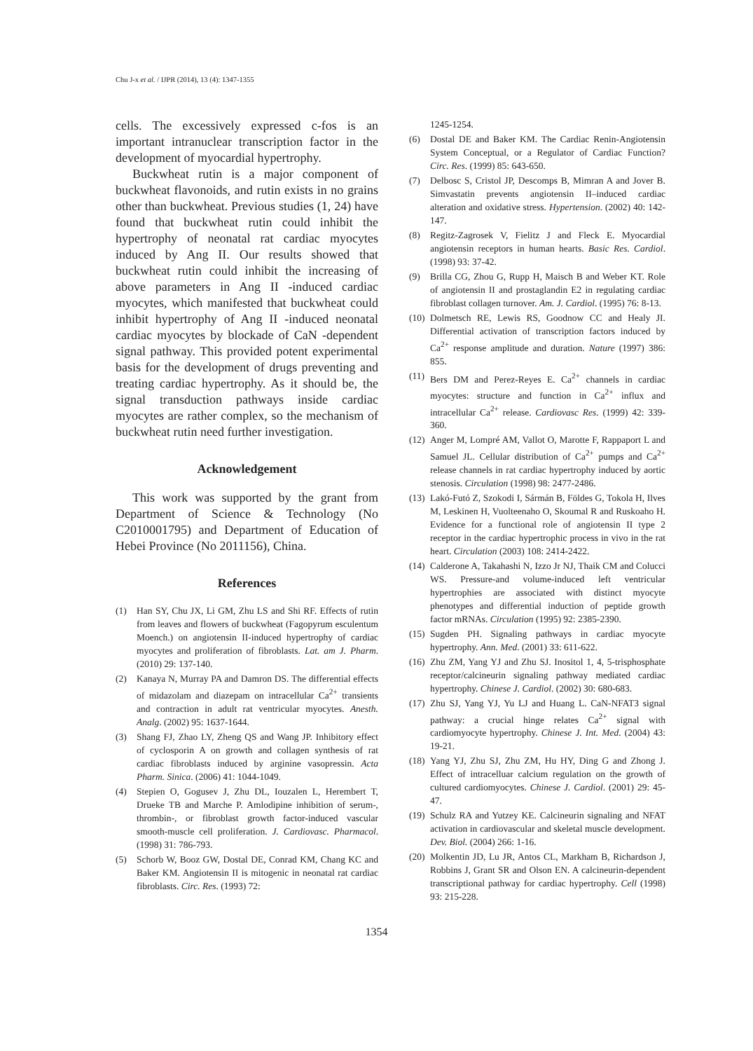Chu J-x et al. / IJPR (2014), 13 (4): 1347-1355
cells. The excessively expressed c-fos is an important intranuclear transcription factor in the development of myocardial hypertrophy.
Buckwheat rutin is a major component of buckwheat flavonoids, and rutin exists in no grains other than buckwheat. Previous studies (1, 24) have found that buckwheat rutin could inhibit the hypertrophy of neonatal rat cardiac myocytes induced by Ang II. Our results showed that buckwheat rutin could inhibit the increasing of above parameters in Ang II -induced cardiac myocytes, which manifested that buckwheat could inhibit hypertrophy of Ang II -induced neonatal cardiac myocytes by blockade of CaN -dependent signal pathway. This provided potent experimental basis for the development of drugs preventing and treating cardiac hypertrophy. As it should be, the signal transduction pathways inside cardiac myocytes are rather complex, so the mechanism of buckwheat rutin need further investigation.
Acknowledgement
This work was supported by the grant from Department of Science & Technology (No C2010001795) and Department of Education of Hebei Province (No 2011156), China.
References
(1) Han SY, Chu JX, Li GM, Zhu LS and Shi RF. Effects of rutin from leaves and flowers of buckwheat (Fagopyrum esculentum Moench.) on angiotensin II-induced hypertrophy of cardiac myocytes and proliferation of fibroblasts. Lat. am J. Pharm. (2010) 29: 137-140.
(2) Kanaya N, Murray PA and Damron DS. The differential effects of midazolam and diazepam on intracellular Ca<sup>2+</sup> transients and contraction in adult rat ventricular myocytes. Anesth. Analg. (2002) 95: 1637-1644.
(3) Shang FJ, Zhao LY, Zheng QS and Wang JP. Inhibitory effect of cyclosporin A on growth and collagen synthesis of rat cardiac fibroblasts induced by arginine vasopressin. Acta Pharm. Sinica. (2006) 41: 1044-1049.
(4) Stepien O, Gogusev J, Zhu DL, Iouzalen L, Herembert T, Drueke TB and Marche P. Amlodipine inhibition of serum-, thrombin-, or fibroblast growth factor-induced vascular smooth-muscle cell proliferation. J. Cardiovasc. Pharmacol. (1998) 31: 786-793.
(5) Schorb W, Booz GW, Dostal DE, Conrad KM, Chang KC and Baker KM. Angiotensin II is mitogenic in neonatal rat cardiac fibroblasts. Circ. Res. (1993) 72:
1245-1254.
(6) Dostal DE and Baker KM. The Cardiac Renin-Angiotensin System Conceptual, or a Regulator of Cardiac Function? Circ. Res. (1999) 85: 643-650.
(7) Delbosc S, Cristol JP, Descomps B, Mimran A and Jover B. Simvastatin prevents angiotensin II–induced cardiac alteration and oxidative stress. Hypertension. (2002) 40: 142-147.
(8) Regitz-Zagrosek V, Fielitz J and Fleck E. Myocardial angiotensin receptors in human hearts. Basic Res. Cardiol. (1998) 93: 37-42.
(9) Brilla CG, Zhou G, Rupp H, Maisch B and Weber KT. Role of angiotensin II and prostaglandin E2 in regulating cardiac fibroblast collagen turnover. Am. J. Cardiol. (1995) 76: 8-13.
(10) Dolmetsch RE, Lewis RS, Goodnow CC and Healy JI. Differential activation of transcription factors induced by Ca<sup>2+</sup> response amplitude and duration. Nature (1997) 386: 855.
(11) Bers DM and Perez-Reyes E. Ca<sup>2+</sup> channels in cardiac myocytes: structure and function in Ca<sup>2+</sup> influx and intracellular Ca<sup>2+</sup> release. Cardiovasc Res. (1999) 42: 339-360.
(12) Anger M, Lompré AM, Vallot O, Marotte F, Rappaport L and Samuel JL. Cellular distribution of Ca<sup>2+</sup> pumps and Ca<sup>2+</sup> release channels in rat cardiac hypertrophy induced by aortic stenosis. Circulation (1998) 98: 2477-2486.
(13) Lakó-Futó Z, Szokodi I, Sármán B, Földes G, Tokola H, Ilves M, Leskinen H, Vuolteenaho O, Skoumal R and Ruskoaho H. Evidence for a functional role of angiotensin II type 2 receptor in the cardiac hypertrophic process in vivo in the rat heart. Circulation (2003) 108: 2414-2422.
(14) Calderone A, Takahashi N, Izzo Jr NJ, Thaik CM and Colucci WS. Pressure-and volume-induced left ventricular hypertrophies are associated with distinct myocyte phenotypes and differential induction of peptide growth factor mRNAs. Circulation (1995) 92: 2385-2390.
(15) Sugden PH. Signaling pathways in cardiac myocyte hypertrophy. Ann. Med. (2001) 33: 611-622.
(16) Zhu ZM, Yang YJ and Zhu SJ. Inositol 1, 4, 5-trisphosphate receptor/calcineurin signaling pathway mediated cardiac hypertrophy. Chinese J. Cardiol. (2002) 30: 680-683.
(17) Zhu SJ, Yang YJ, Yu LJ and Huang L. CaN-NFAT3 signal pathway: a crucial hinge relates Ca<sup>2+</sup> signal with cardiomyocyte hypertrophy. Chinese J. Int. Med. (2004) 43: 19-21.
(18) Yang YJ, Zhu SJ, Zhu ZM, Hu HY, Ding G and Zhong J. Effect of intracelluar calcium regulation on the growth of cultured cardiomyocytes. Chinese J. Cardiol. (2001) 29: 45-47.
(19) Schulz RA and Yutzey KE. Calcineurin signaling and NFAT activation in cardiovascular and skeletal muscle development. Dev. Biol. (2004) 266: 1-16.
(20) Molkentin JD, Lu JR, Antos CL, Markham B, Richardson J, Robbins J, Grant SR and Olson EN. A calcineurin-dependent transcriptional pathway for cardiac hypertrophy. Cell (1998) 93: 215-228.
1354